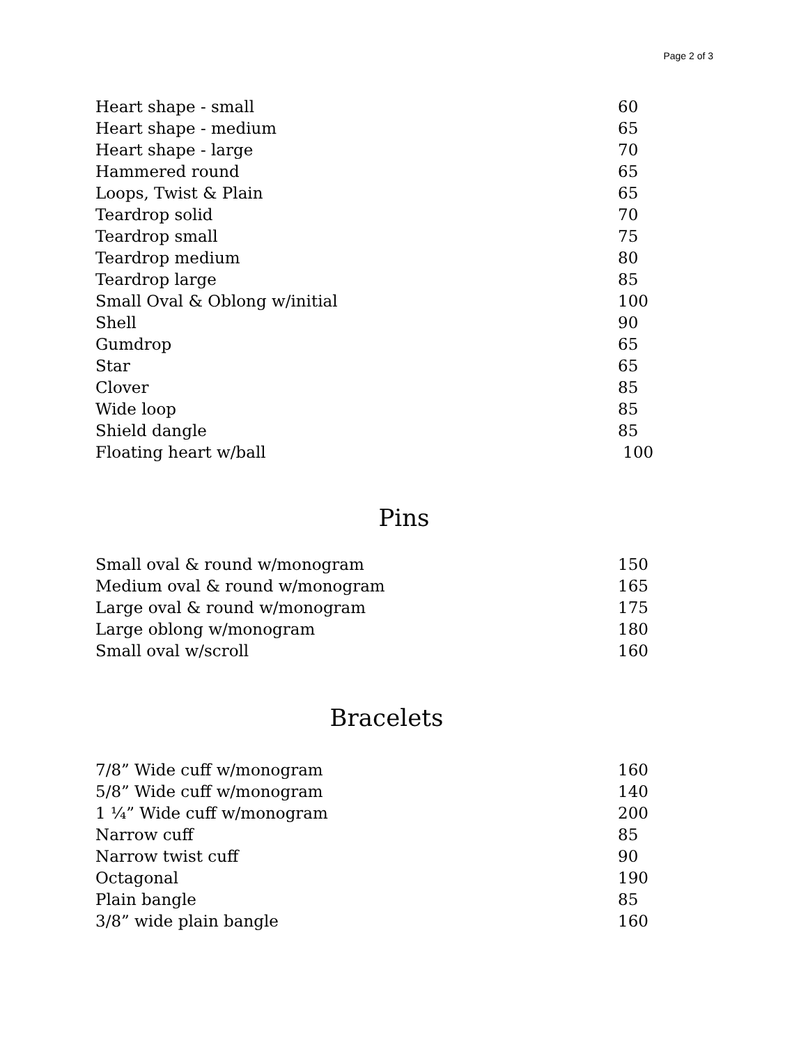Page 2 of 3
| Heart shape - small | 60 |
| Heart shape - medium | 65 |
| Heart shape - large | 70 |
| Hammered round | 65 |
| Loops, Twist & Plain | 65 |
| Teardrop solid | 70 |
| Teardrop small | 75 |
| Teardrop medium | 80 |
| Teardrop large | 85 |
| Small Oval & Oblong w/initial | 100 |
| Shell | 90 |
| Gumdrop | 65 |
| Star | 65 |
| Clover | 85 |
| Wide loop | 85 |
| Shield dangle | 85 |
| Floating heart w/ball | 100 |
Pins
| Small oval & round w/monogram | 150 |
| Medium oval & round w/monogram | 165 |
| Large oval & round w/monogram | 175 |
| Large oblong w/monogram | 180 |
| Small oval w/scroll | 160 |
Bracelets
| 7/8” Wide cuff w/monogram | 160 |
| 5/8” Wide cuff w/monogram | 140 |
| 1 ¼” Wide cuff w/monogram | 200 |
| Narrow cuff | 85 |
| Narrow twist cuff | 90 |
| Octagonal | 190 |
| Plain bangle | 85 |
| 3/8” wide plain bangle | 160 |